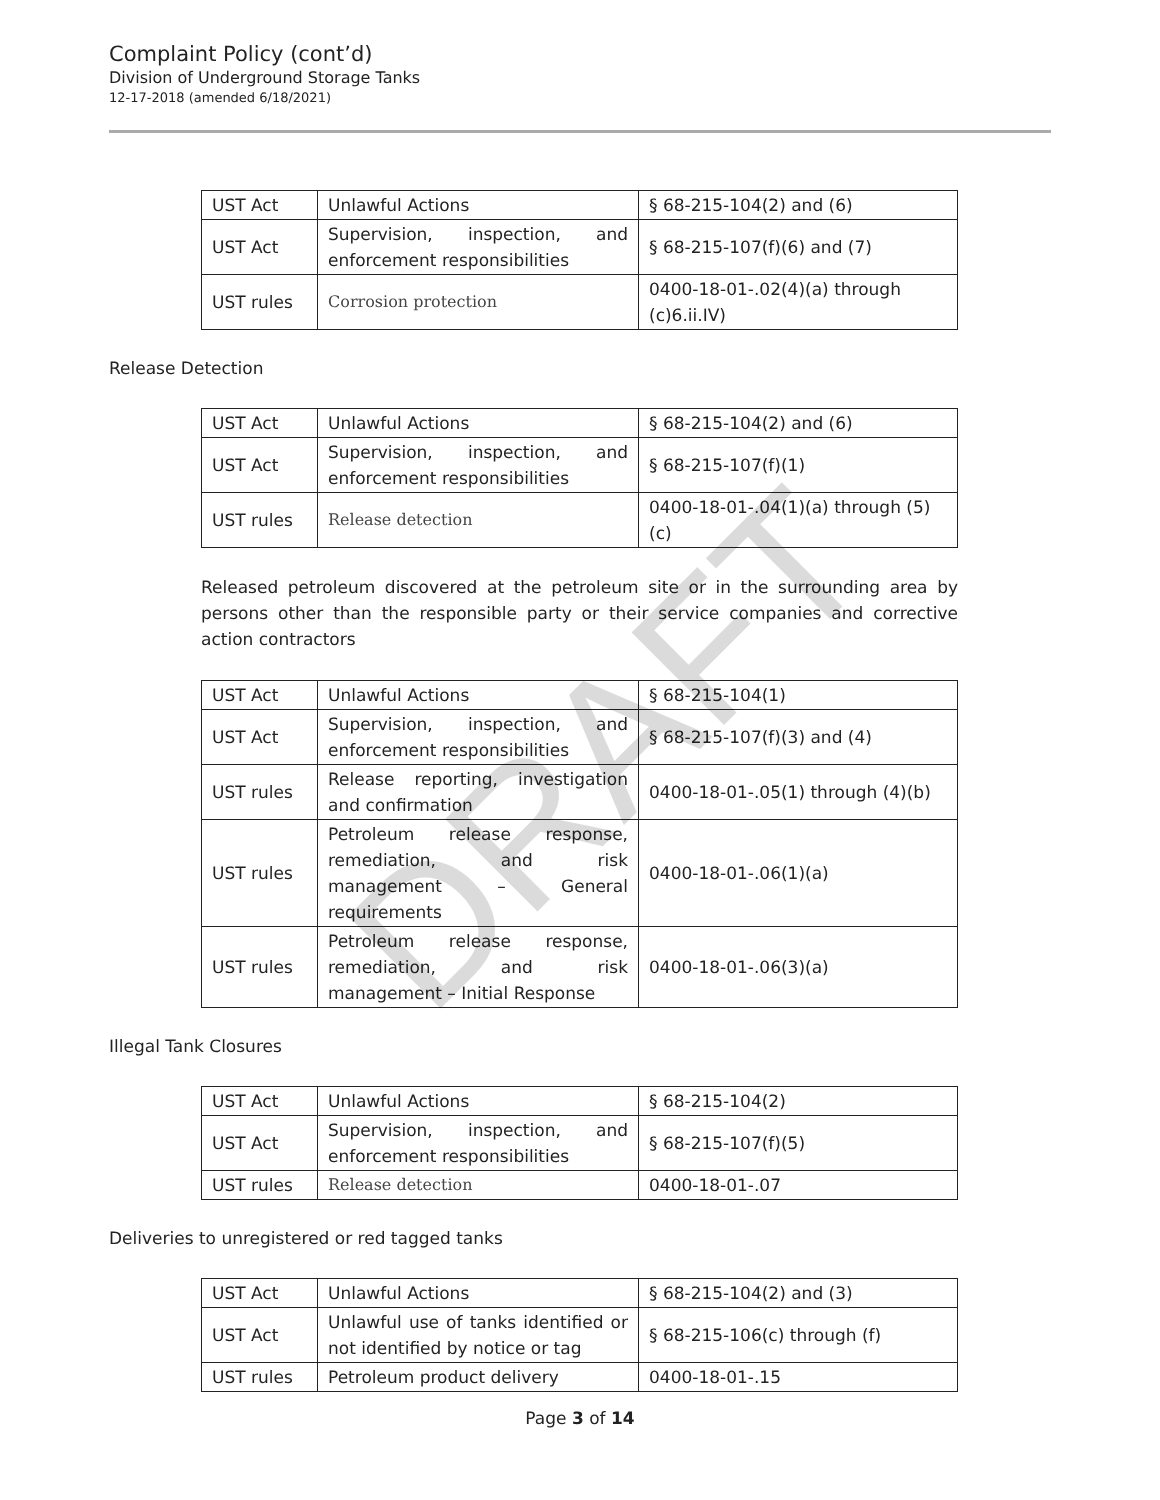Complaint Policy (cont’d)
Division of Underground Storage Tanks
12-17-2018 (amended 6/18/2021)
| UST Act | Unlawful Actions | § 68-215-104(2) and (6) |
| UST Act | Supervision, inspection, and enforcement responsibilities | § 68-215-107(f)(6) and (7) |
| UST rules | Corrosion protection | 0400-18-01-.02(4)(a) through (c)6.ii.IV) |
Release Detection
| UST Act | Unlawful Actions | § 68-215-104(2) and (6) |
| UST Act | Supervision, inspection, and enforcement responsibilities | § 68-215-107(f)(1) |
| UST rules | Release detection | 0400-18-01-.04(1)(a) through (5)(c) |
Released petroleum discovered at the petroleum site or in the surrounding area by persons other than the responsible party or their service companies and corrective action contractors
| UST Act | Unlawful Actions | § 68-215-104(1) |
| UST Act | Supervision, inspection, and enforcement responsibilities | § 68-215-107(f)(3) and (4) |
| UST rules | Release reporting, investigation and confirmation | 0400-18-01-.05(1) through (4)(b) |
| UST rules | Petroleum release response, remediation, and risk management – General requirements | 0400-18-01-.06(1)(a) |
| UST rules | Petroleum release response, remediation, and risk management – Initial Response | 0400-18-01-.06(3)(a) |
Illegal Tank Closures
| UST Act | Unlawful Actions | § 68-215-104(2) |
| UST Act | Supervision, inspection, and enforcement responsibilities | § 68-215-107(f)(5) |
| UST rules | Release detection | 0400-18-01-.07 |
Deliveries to unregistered or red tagged tanks
| UST Act | Unlawful Actions | § 68-215-104(2) and (3) |
| UST Act | Unlawful use of tanks identified or not identified by notice or tag | § 68-215-106(c) through (f) |
| UST rules | Petroleum product delivery | 0400-18-01-.15 |
DRAFT
Page 3 of 14